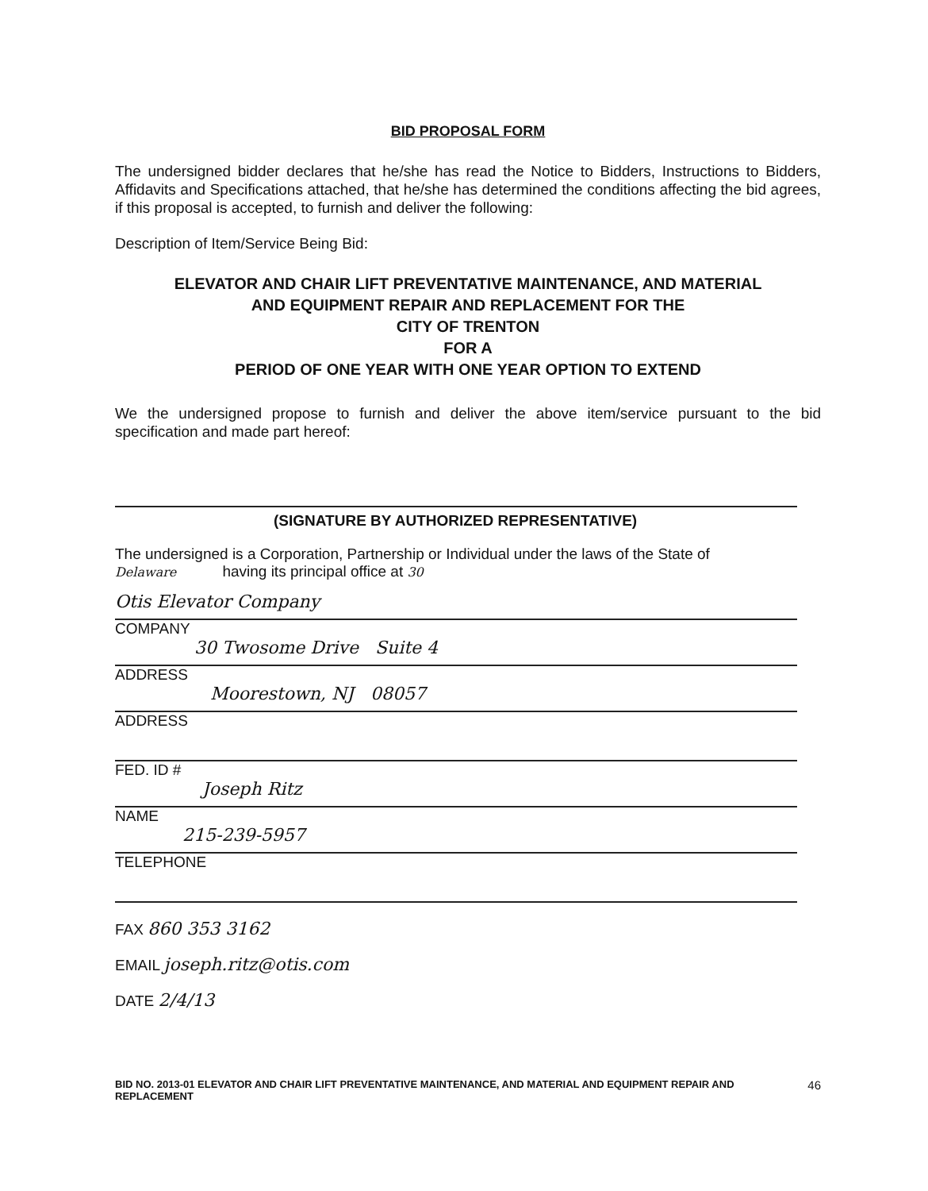BID PROPOSAL FORM
The undersigned bidder declares that he/she has read the Notice to Bidders, Instructions to Bidders, Affidavits and Specifications attached, that he/she has determined the conditions affecting the bid agrees, if this proposal is accepted, to furnish and deliver the following:
Description of Item/Service Being Bid:
ELEVATOR AND CHAIR LIFT PREVENTATIVE MAINTENANCE, AND MATERIAL
AND EQUIPMENT REPAIR AND REPLACEMENT FOR THE
CITY OF TRENTON
FOR A
PERIOD OF ONE YEAR WITH ONE YEAR OPTION TO EXTEND
We the undersigned propose to furnish and deliver the above item/service pursuant to the bid specification and made part hereof:
(SIGNATURE BY AUTHORIZED REPRESENTATIVE)
The undersigned is a Corporation, Partnership or Individual under the laws of the State of
Delaware having its principal office at 30
Otis Elevator Company
COMPANY
30 Twosome Drive Suite 4
ADDRESS
Moorestown, NJ 08057
ADDRESS
FED. ID #
Joseph Ritz
NAME
215-239-5957
TELEPHONE
FAX 860 353 3162
EMAIL joseph.ritz@otis.com
DATE 2/4/13
BID NO. 2013-01 ELEVATOR AND CHAIR LIFT PREVENTATIVE MAINTENANCE, AND MATERIAL AND EQUIPMENT REPAIR AND REPLACEMENT 46